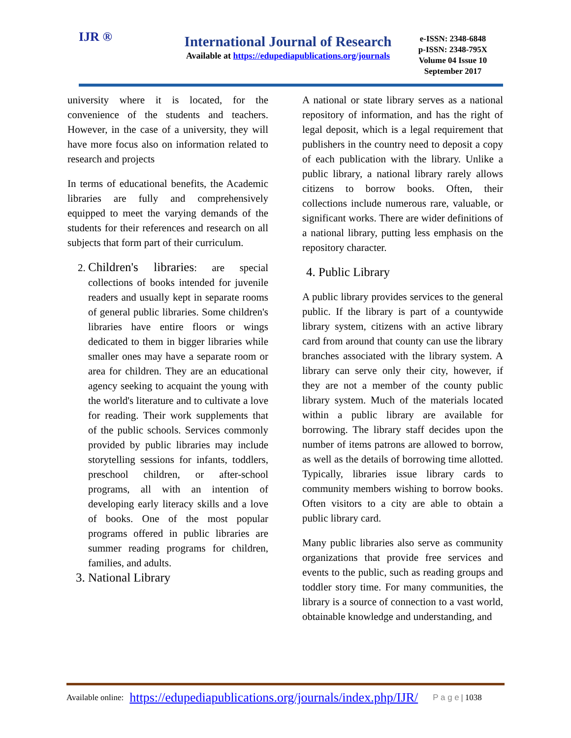IJR ®
International Journal of Research
Available at https://edupediapublications.org/journals
e-ISSN: 2348-6848
p-ISSN: 2348-795X
Volume 04 Issue 10
September 2017
university where it is located, for the convenience of the students and teachers. However, in the case of a university, they will have more focus also on information related to research and projects
In terms of educational benefits, the Academic libraries are fully and comprehensively equipped to meet the varying demands of the students for their references and research on all subjects that form part of their curriculum.
2. Children's libraries: are special collections of books intended for juvenile readers and usually kept in separate rooms of general public libraries. Some children's libraries have entire floors or wings dedicated to them in bigger libraries while smaller ones may have a separate room or area for children. They are an educational agency seeking to acquaint the young with the world's literature and to cultivate a love for reading. Their work supplements that of the public schools. Services commonly provided by public libraries may include storytelling sessions for infants, toddlers, preschool children, or after-school programs, all with an intention of developing early literacy skills and a love of books. One of the most popular programs offered in public libraries are summer reading programs for children, families, and adults.
3. National Library
A national or state library serves as a national repository of information, and has the right of legal deposit, which is a legal requirement that publishers in the country need to deposit a copy of each publication with the library. Unlike a public library, a national library rarely allows citizens to borrow books. Often, their collections include numerous rare, valuable, or significant works. There are wider definitions of a national library, putting less emphasis on the repository character.
4. Public Library
A public library provides services to the general public. If the library is part of a countywide library system, citizens with an active library card from around that county can use the library branches associated with the library system. A library can serve only their city, however, if they are not a member of the county public library system. Much of the materials located within a public library are available for borrowing. The library staff decides upon the number of items patrons are allowed to borrow, as well as the details of borrowing time allotted. Typically, libraries issue library cards to community members wishing to borrow books. Often visitors to a city are able to obtain a public library card.
Many public libraries also serve as community organizations that provide free services and events to the public, such as reading groups and toddler story time. For many communities, the library is a source of connection to a vast world, obtainable knowledge and understanding, and
Available online: https://edupediapublications.org/journals/index.php/IJR/ P a g e | 1038